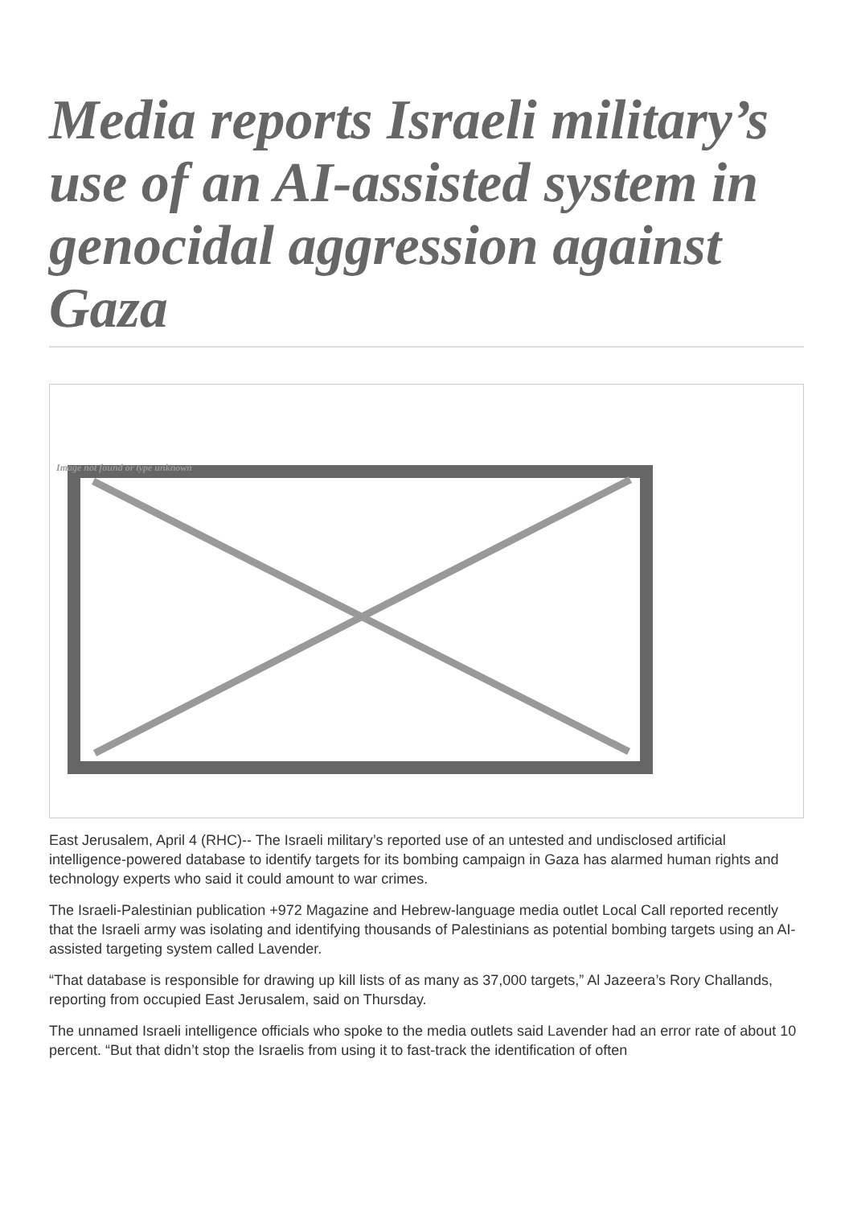Media reports Israeli military’s use of an AI-assisted system in genocidal aggression against Gaza
Image not found or type unknown
East Jerusalem, April 4 (RHC)-- The Israeli military’s reported use of an untested and undisclosed artificial intelligence-powered database to identify targets for its bombing campaign in Gaza has alarmed human rights and technology experts who said it could amount to war crimes.
The Israeli-Palestinian publication +972 Magazine and Hebrew-language media outlet Local Call reported recently that the Israeli army was isolating and identifying thousands of Palestinians as potential bombing targets using an AI-assisted targeting system called Lavender.
“That database is responsible for drawing up kill lists of as many as 37,000 targets,” Al Jazeera’s Rory Challands, reporting from occupied East Jerusalem, said on Thursday.
The unnamed Israeli intelligence officials who spoke to the media outlets said Lavender had an error rate of about 10 percent. “But that didn’t stop the Israelis from using it to fast-track the identification of often